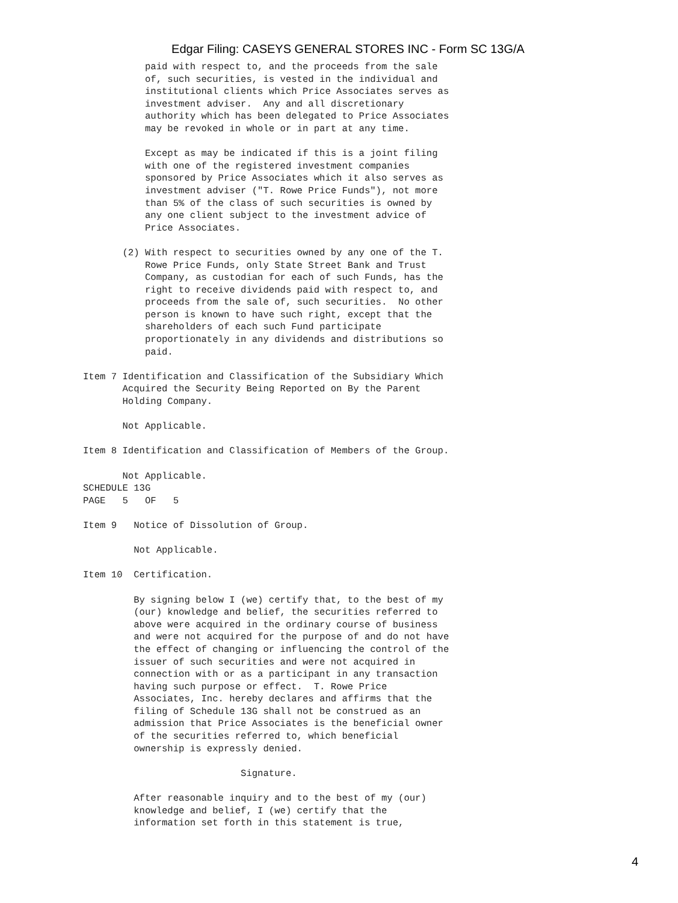Edgar Filing: CASEYS GENERAL STORES INC - Form SC 13G/A
           paid with respect to, and the proceeds from the sale
           of, such securities, is vested in the individual and
           institutional clients which Price Associates serves as
           investment adviser.  Any and all discretionary
           authority which has been delegated to Price Associates
           may be revoked in whole or in part at any time.

           Except as may be indicated if this is a joint filing
           with one of the registered investment companies
           sponsored by Price Associates which it also serves as
           investment adviser ("T. Rowe Price Funds"), not more
           than 5% of the class of such securities is owned by
           any one client subject to the investment advice of
           Price Associates.

       (2) With respect to securities owned by any one of the T.
           Rowe Price Funds, only State Street Bank and Trust
           Company, as custodian for each of such Funds, has the
           right to receive dividends paid with respect to, and
           proceeds from the sale of, such securities.  No other
           person is known to have such right, except that the
           shareholders of each such Fund participate
           proportionately in any dividends and distributions so
           paid.

Item 7 Identification and Classification of the Subsidiary Which
       Acquired the Security Being Reported on By the Parent
       Holding Company.

       Not Applicable.

Item 8 Identification and Classification of Members of the Group.

       Not Applicable.
SCHEDULE 13G
PAGE   5   OF   5

Item 9   Notice of Dissolution of Group.

         Not Applicable.

Item 10  Certification.

         By signing below I (we) certify that, to the best of my
         (our) knowledge and belief, the securities referred to
         above were acquired in the ordinary course of business
         and were not acquired for the purpose of and do not have
         the effect of changing or influencing the control of the
         issuer of such securities and were not acquired in
         connection with or as a participant in any transaction
         having such purpose or effect.  T. Rowe Price
         Associates, Inc. hereby declares and affirms that the
         filing of Schedule 13G shall not be construed as an
         admission that Price Associates is the beneficial owner
         of the securities referred to, which beneficial
         ownership is expressly denied.

                            Signature.

         After reasonable inquiry and to the best of my (our)
         knowledge and belief, I (we) certify that the
         information set forth in this statement is true,
4